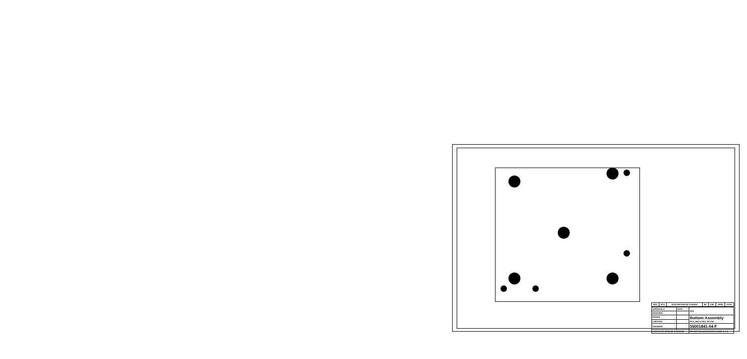| REV | ECO | DESCRIPTION OF CHANGE | BY | CHK | APPD | DATE |
| --- | --- | --- | --- | --- | --- | --- |
| APPROVALS | DATE | DIGI |
| DESIGNED | | |
| DRAWN | | Bottom Assembly PCA, XBX U-DEV, RF Pad |
| CHECKED | | |
| ENGINEER | | 55001841-04 F |
| UNLESS OTHERWISE SPECIFIED | | DO NOT SCALE DRAWING SHEET 2 of 2 |